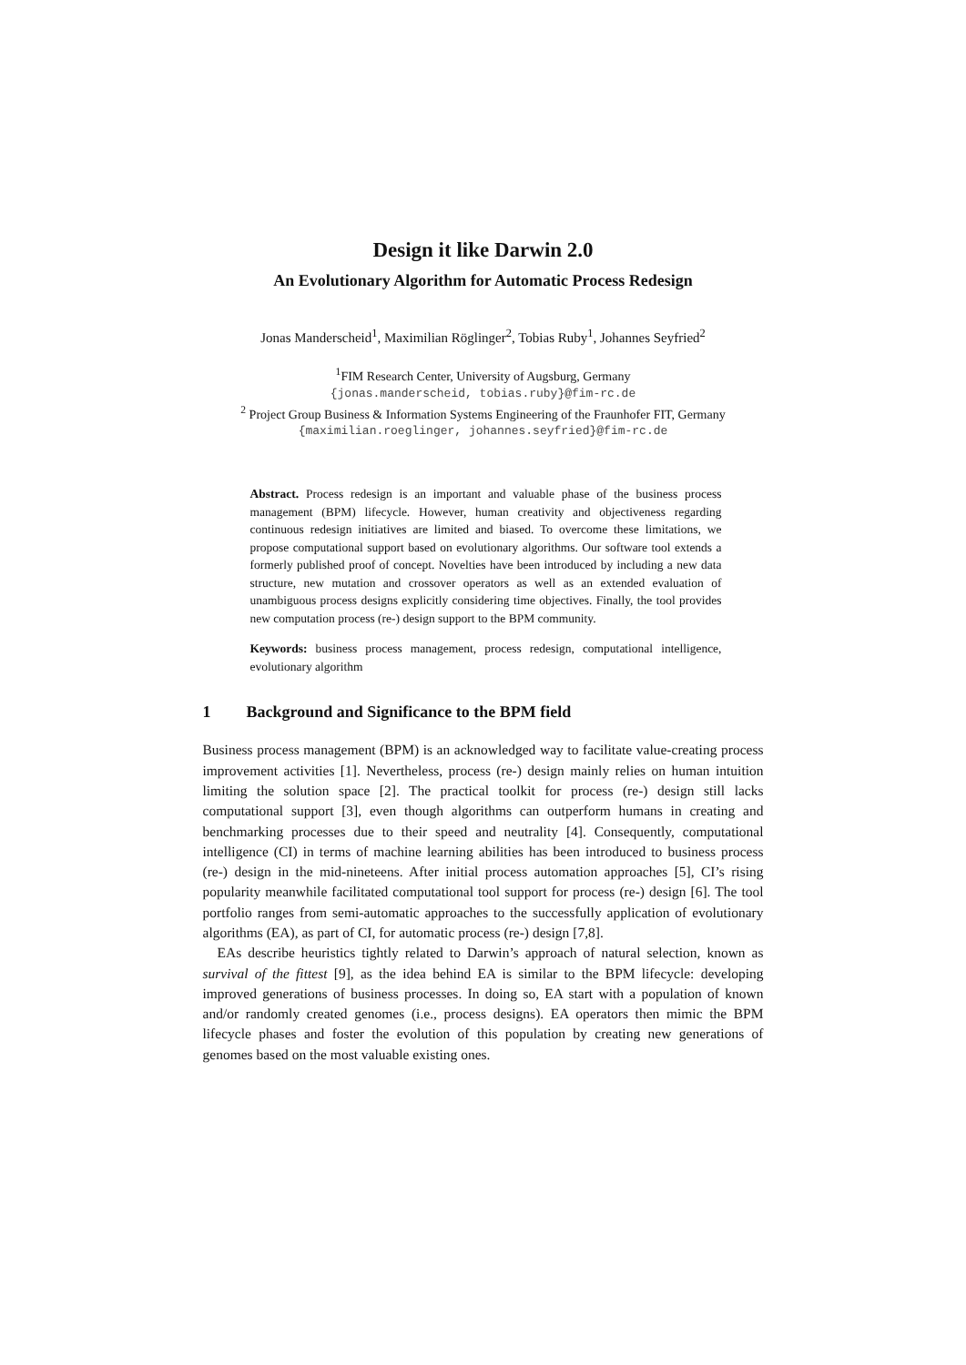Design it like Darwin 2.0
An Evolutionary Algorithm for Automatic Process Redesign
Jonas Manderscheid<sup>1</sup>, Maximilian Röglinger<sup>2</sup>, Tobias Ruby<sup>1</sup>, Johannes Seyfried<sup>2</sup>
<sup>1</sup> FIM Research Center, University of Augsburg, Germany
{jonas.manderscheid, tobias.ruby}@fim-rc.de
<sup>2</sup> Project Group Business & Information Systems Engineering of the Fraunhofer FIT, Germany
{maximilian.roeglinger, johannes.seyfried}@fim-rc.de
Abstract. Process redesign is an important and valuable phase of the business process management (BPM) lifecycle. However, human creativity and objectiveness regarding continuous redesign initiatives are limited and biased. To overcome these limitations, we propose computational support based on evolutionary algorithms. Our software tool extends a formerly published proof of concept. Novelties have been introduced by including a new data structure, new mutation and crossover operators as well as an extended evaluation of unambiguous process designs explicitly considering time objectives. Finally, the tool provides new computation process (re-) design support to the BPM community.
Keywords: business process management, process redesign, computational intelligence, evolutionary algorithm
1 Background and Significance to the BPM field
Business process management (BPM) is an acknowledged way to facilitate value-creating process improvement activities [1]. Nevertheless, process (re-) design mainly relies on human intuition limiting the solution space [2]. The practical toolkit for process (re-) design still lacks computational support [3], even though algorithms can outperform humans in creating and benchmarking processes due to their speed and neutrality [4]. Consequently, computational intelligence (CI) in terms of machine learning abilities has been introduced to business process (re-) design in the mid-nineteens. After initial process automation approaches [5], CI’s rising popularity meanwhile facilitated computational tool support for process (re-) design [6]. The tool portfolio ranges from semi-automatic approaches to the successfully application of evolutionary algorithms (EA), as part of CI, for automatic process (re-) design [7,8].
EAs describe heuristics tightly related to Darwin’s approach of natural selection, known as survival of the fittest [9], as the idea behind EA is similar to the BPM lifecycle: developing improved generations of business processes. In doing so, EA start with a population of known and/or randomly created genomes (i.e., process designs). EA operators then mimic the BPM lifecycle phases and foster the evolution of this population by creating new generations of genomes based on the most valuable existing ones.